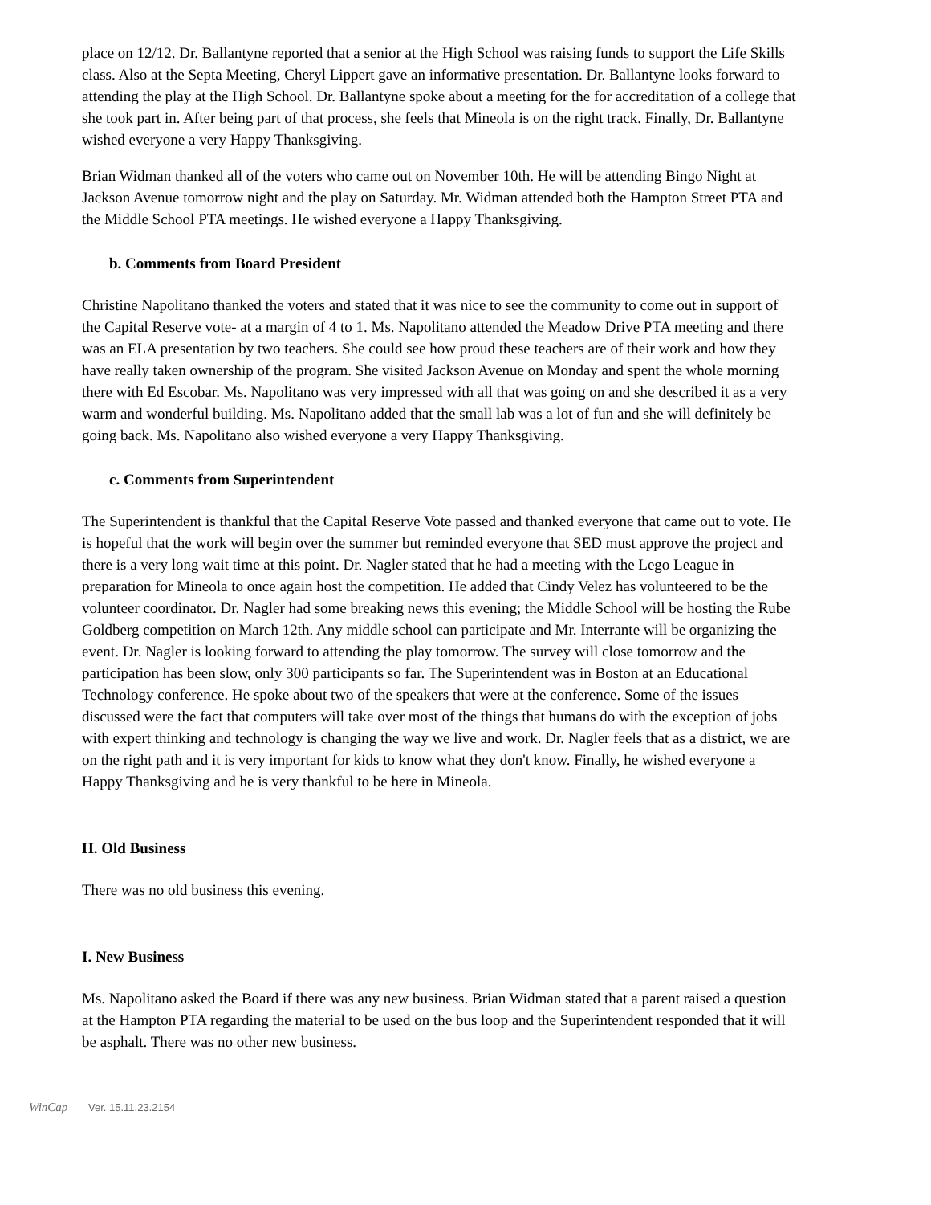place on 12/12. Dr. Ballantyne reported that a senior at the High School was raising funds to support the Life Skills class. Also at the Septa Meeting, Cheryl Lippert gave an informative presentation. Dr. Ballantyne looks forward to attending the play at the High School. Dr. Ballantyne spoke about a meeting for the for accreditation of a college that she took part in. After being part of that process, she feels that Mineola is on the right track. Finally, Dr. Ballantyne wished everyone a very Happy Thanksgiving.
Brian Widman thanked all of the voters who came out on November 10th. He will be attending Bingo Night at Jackson Avenue tomorrow night and the play on Saturday. Mr. Widman attended both the Hampton Street PTA and the Middle School PTA meetings. He wished everyone a Happy Thanksgiving.
b. Comments from Board President
Christine Napolitano thanked the voters and stated that it was nice to see the community to come out in support of the Capital Reserve vote- at a margin of 4 to 1. Ms. Napolitano attended the Meadow Drive PTA meeting and there was an ELA presentation by two teachers. She could see how proud these teachers are of their work and how they have really taken ownership of the program. She visited Jackson Avenue on Monday and spent the whole morning there with Ed Escobar. Ms. Napolitano was very impressed with all that was going on and she described it as a very warm and wonderful building. Ms. Napolitano added that the small lab was a lot of fun and she will definitely be going back. Ms. Napolitano also wished everyone a very Happy Thanksgiving.
c. Comments from Superintendent
The Superintendent is thankful that the Capital Reserve Vote passed and thanked everyone that came out to vote. He is hopeful that the work will begin over the summer but reminded everyone that SED must approve the project and there is a very long wait time at this point. Dr. Nagler stated that he had a meeting with the Lego League in preparation for Mineola to once again host the competition. He added that Cindy Velez has volunteered to be the volunteer coordinator. Dr. Nagler had some breaking news this evening; the Middle School will be hosting the Rube Goldberg competition on March 12th. Any middle school can participate and Mr. Interrante will be organizing the event. Dr. Nagler is looking forward to attending the play tomorrow. The survey will close tomorrow and the participation has been slow, only 300 participants so far. The Superintendent was in Boston at an Educational Technology conference. He spoke about two of the speakers that were at the conference. Some of the issues discussed were the fact that computers will take over most of the things that humans do with the exception of jobs with expert thinking and technology is changing the way we live and work. Dr. Nagler feels that as a district, we are on the right path and it is very important for kids to know what they don't know. Finally, he wished everyone a Happy Thanksgiving and he is very thankful to be here in Mineola.
H. Old Business
There was no old business this evening.
I. New Business
Ms. Napolitano asked the Board if there was any new business. Brian Widman stated that a parent raised a question at the Hampton PTA regarding the material to be used on the bus loop and the Superintendent responded that it will be asphalt. There was no other new business.
WinCap Ver. 15.11.23.2154